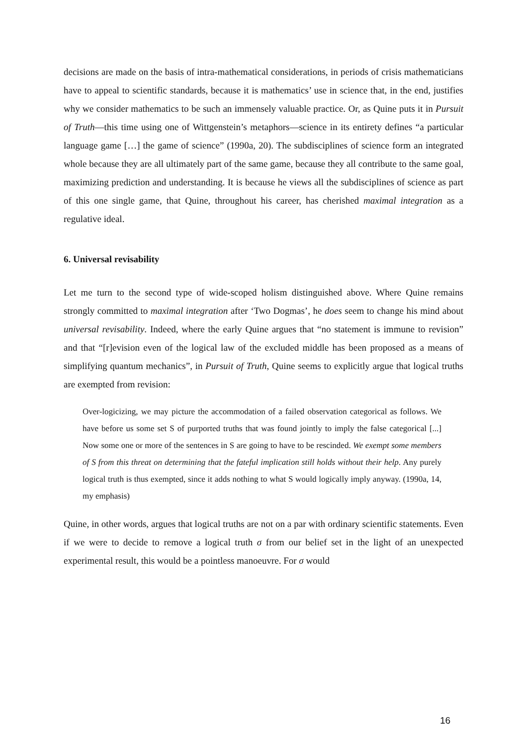decisions are made on the basis of intra-mathematical considerations, in periods of crisis mathematicians have to appeal to scientific standards, because it is mathematics’ use in science that, in the end, justifies why we consider mathematics to be such an immensely valuable practice. Or, as Quine puts it in Pursuit of Truth—this time using one of Wittgenstein’s metaphors—science in its entirety defines “a particular language game […] the game of science” (1990a, 20). The subdisciplines of science form an integrated whole because they are all ultimately part of the same game, because they all contribute to the same goal, maximizing prediction and understanding. It is because he views all the subdisciplines of science as part of this one single game, that Quine, throughout his career, has cherished maximal integration as a regulative ideal.
6. Universal revisability
Let me turn to the second type of wide-scoped holism distinguished above. Where Quine remains strongly committed to maximal integration after ‘Two Dogmas’, he does seem to change his mind about universal revisability. Indeed, where the early Quine argues that “no statement is immune to revision” and that “[r]evision even of the logical law of the excluded middle has been proposed as a means of simplifying quantum mechanics”, in Pursuit of Truth, Quine seems to explicitly argue that logical truths are exempted from revision:
Over-logicizing, we may picture the accommodation of a failed observation categorical as follows. We have before us some set S of purported truths that was found jointly to imply the false categorical [...] Now some one or more of the sentences in S are going to have to be rescinded. We exempt some members of S from this threat on determining that the fateful implication still holds without their help. Any purely logical truth is thus exempted, since it adds nothing to what S would logically imply anyway. (1990a, 14, my emphasis)
Quine, in other words, argues that logical truths are not on a par with ordinary scientific statements. Even if we were to decide to remove a logical truth σ from our belief set in the light of an unexpected experimental result, this would be a pointless manoeuvre. For σ would
16